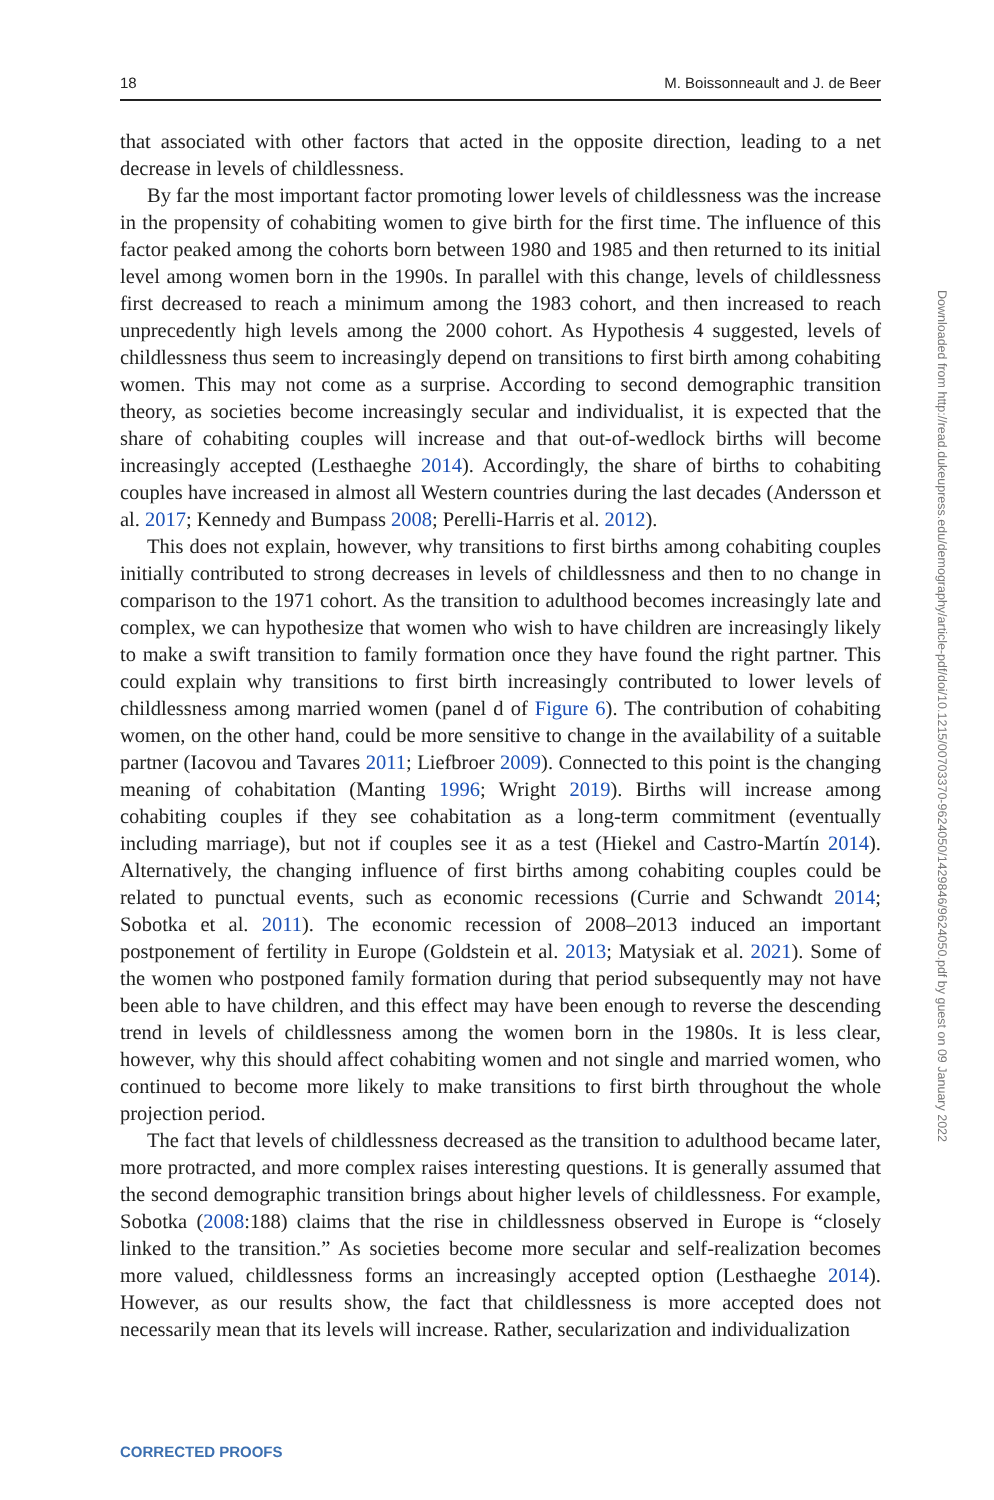18 M. Boissonneault and J. de Beer
that associated with other factors that acted in the opposite direction, leading to a net decrease in levels of childlessness.
By far the most important factor promoting lower levels of childlessness was the increase in the propensity of cohabiting women to give birth for the first time. The influence of this factor peaked among the cohorts born between 1980 and 1985 and then returned to its initial level among women born in the 1990s. In parallel with this change, levels of childlessness first decreased to reach a minimum among the 1983 cohort, and then increased to reach unprecedently high levels among the 2000 cohort. As Hypothesis 4 suggested, levels of childlessness thus seem to increasingly depend on transitions to first birth among cohabiting women. This may not come as a surprise. According to second demographic transition theory, as societies become increasingly secular and individualist, it is expected that the share of cohabiting couples will increase and that out-of-wedlock births will become increasingly accepted (Lesthaeghe 2014). Accordingly, the share of births to cohabiting couples have increased in almost all Western countries during the last decades (Andersson et al. 2017; Kennedy and Bumpass 2008; Perelli-Harris et al. 2012).
This does not explain, however, why transitions to first births among cohabiting couples initially contributed to strong decreases in levels of childlessness and then to no change in comparison to the 1971 cohort. As the transition to adulthood becomes increasingly late and complex, we can hypothesize that women who wish to have children are increasingly likely to make a swift transition to family formation once they have found the right partner. This could explain why transitions to first birth increasingly contributed to lower levels of childlessness among married women (panel d of Figure 6). The contribution of cohabiting women, on the other hand, could be more sensitive to change in the availability of a suitable partner (Iacovou and Tavares 2011; Liefbroer 2009). Connected to this point is the changing meaning of cohabitation (Manting 1996; Wright 2019). Births will increase among cohabiting couples if they see cohabitation as a long-term commitment (eventually including marriage), but not if couples see it as a test (Hiekel and Castro-Martín 2014). Alternatively, the changing influence of first births among cohabiting couples could be related to punctual events, such as economic recessions (Currie and Schwandt 2014; Sobotka et al. 2011). The economic recession of 2008–2013 induced an important postponement of fertility in Europe (Goldstein et al. 2013; Matysiak et al. 2021). Some of the women who postponed family formation during that period subsequently may not have been able to have children, and this effect may have been enough to reverse the descending trend in levels of childlessness among the women born in the 1980s. It is less clear, however, why this should affect cohabiting women and not single and married women, who continued to become more likely to make transitions to first birth throughout the whole projection period.
The fact that levels of childlessness decreased as the transition to adulthood became later, more protracted, and more complex raises interesting questions. It is generally assumed that the second demographic transition brings about higher levels of childlessness. For example, Sobotka (2008:188) claims that the rise in childlessness observed in Europe is “closely linked to the transition.” As societies become more secular and self-realization becomes more valued, childlessness forms an increasingly accepted option (Lesthaeghe 2014). However, as our results show, the fact that childlessness is more accepted does not necessarily mean that its levels will increase. Rather, secularization and individualization
Downloaded from http://read.dukeupress.edu/demography/article-pdf/doi/10.1215/00703370-9624050/1429846/9624050.pdf by guest on 09 January 2022
CORRECTED PROOFS